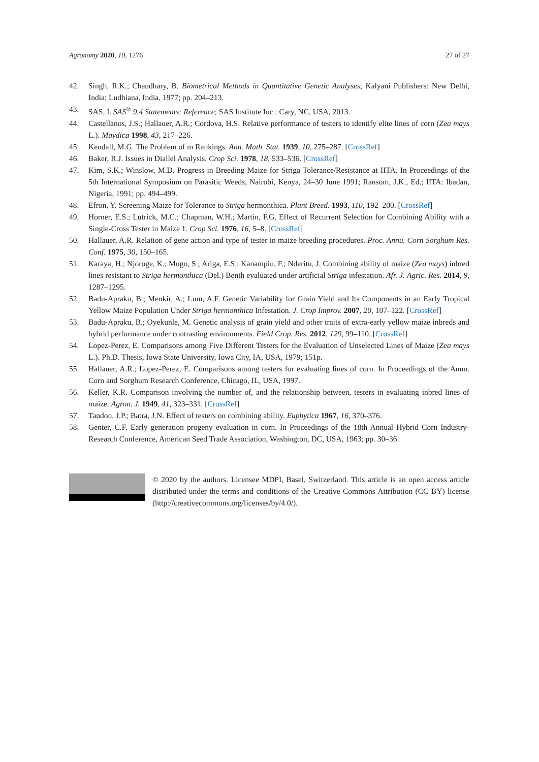Agronomy 2020, 10, 1276 27 of 27
42. Singh, R.K.; Chaudhary, B. Biometrical Methods in Quantitative Genetic Analyses; Kalyani Publishers: New Delhi, India; Ludhiana, India, 1977; pp. 204–213.
43. SAS, I. SAS<sup>®</sup> 9.4 Statements: Reference; SAS Institute Inc.: Cary, NC, USA, 2013.
44. Castellanos, J.S.; Hallauer, A.R.; Cordova, H.S. Relative performance of testers to identify elite lines of corn (Zea mays L.). Maydica 1998, 43, 217–226.
45. Kendall, M.G. The Problem of m Rankings. Ann. Math. Stat. 1939, 10, 275–287. [CrossRef]
46. Baker, R.J. Issues in Diallel Analysis. Crop Sci. 1978, 18, 533–536. [CrossRef]
47. Kim, S.K.; Winslow, M.D. Progress in Breeding Maize for Striga Tolerance/Resistance at IITA. In Proceedings of the 5th International Symposium on Parasitic Weeds, Nairobi, Kenya, 24–30 June 1991; Ransom, J.K., Ed.; IITA: Ibadan, Nigeria, 1991; pp. 494–499.
48. Efron, Y. Screening Maize for Tolerance to Striga hermonthica. Plant Breed. 1993, 110, 192–200. [CrossRef]
49. Horner, E.S.; Lutrick, M.C.; Chapman, W.H.; Martin, F.G. Effect of Recurrent Selection for Combining Ability with a Single-Cross Tester in Maize 1. Crop Sci. 1976, 16, 5–8. [CrossRef]
50. Hallauer, A.R. Relation of gene action and type of tester in maize breeding procedures. Proc. Annu. Corn Sorghum Res. Conf. 1975, 30, 150–165.
51. Karaya, H.; Njoroge, K.; Mugo, S.; Ariga, E.S.; Kanampiu, F.; Nderitu, J. Combining ability of maize (Zea mays) inbred lines resistant to Striga hermonthica (Del.) Benth evaluated under artificial Striga infestation. Afr. J. Agric. Res. 2014, 9, 1287–1295.
52. Badu-Apraku, B.; Menkir, A.; Lum, A.F. Genetic Variability for Grain Yield and Its Components in an Early Tropical Yellow Maize Population Under Striga hermonthica Infestation. J. Crop Improv. 2007, 20, 107–122. [CrossRef]
53. Badu-Apraku, B.; Oyekunle, M. Genetic analysis of grain yield and other traits of extra-early yellow maize inbreds and hybrid performance under contrasting environments. Field Crop. Res. 2012, 129, 99–110. [CrossRef]
54. Lopez-Perez, E. Comparisons among Five Different Testers for the Evaluation of Unselected Lines of Maize (Zea mays L.). Ph.D. Thesis, Iowa State University, Iowa City, IA, USA, 1979; 151p.
55. Hallauer, A.R.; Lopez-Perez, E. Comparisons among testers for evaluating lines of corn. In Proceedings of the Annu. Corn and Sorghum Research Conference, Chicago, IL, USA, 1997.
56. Keller, K.R. Comparison involving the number of, and the relationship between, testers in evaluating inbred lines of maize. Agron. J. 1949, 41, 323–331. [CrossRef]
57. Tandon, J.P.; Batra, J.N. Effect of testers on combining ability. Euphytica 1967, 16, 370–376.
58. Genter, C.F. Early generation progeny evaluation in corn. In Proceedings of the 18th Annual Hybrid Corn Industry-Research Conference, American Seed Trade Association, Washington, DC, USA, 1963; pp. 30–36.
© 2020 by the authors. Licensee MDPI, Basel, Switzerland. This article is an open access article distributed under the terms and conditions of the Creative Commons Attribution (CC BY) license (http://creativecommons.org/licenses/by/4.0/).